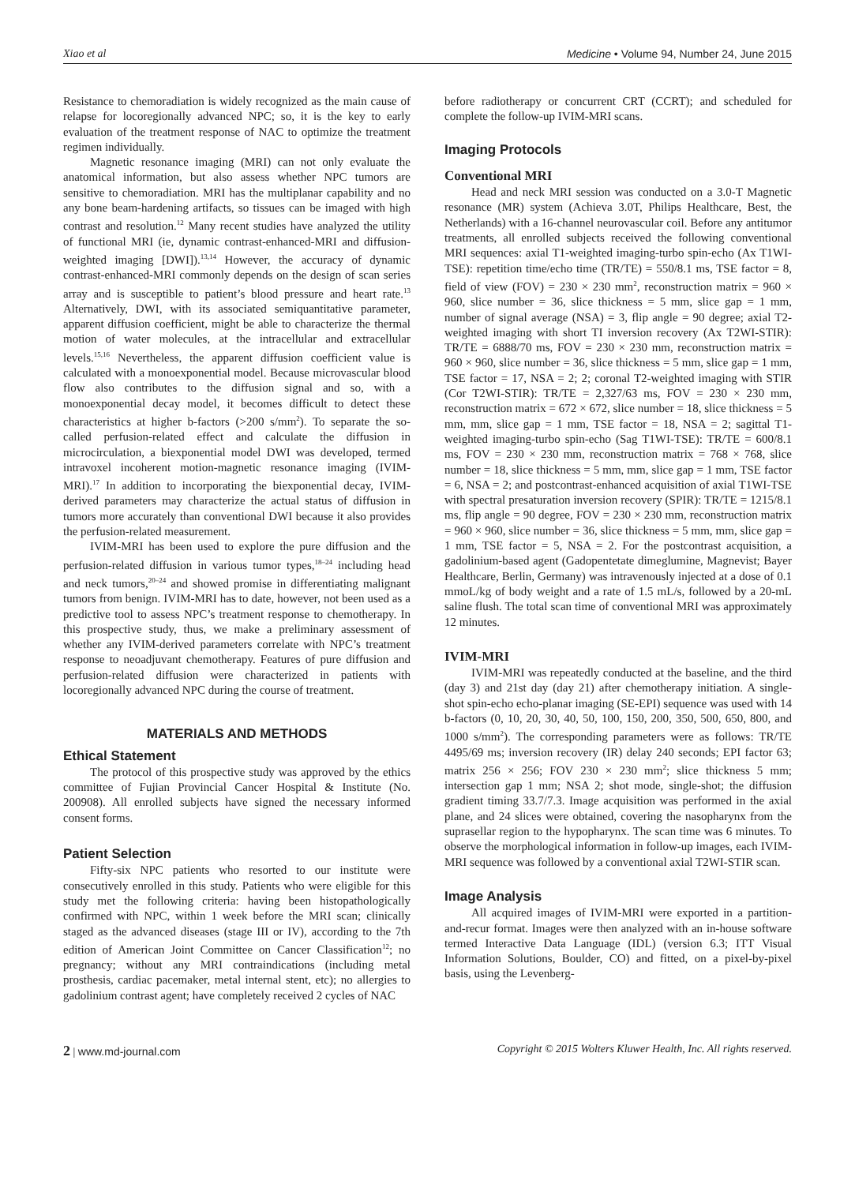Xiao et al Medicine • Volume 94, Number 24, June 2015
Resistance to chemoradiation is widely recognized as the main cause of relapse for locoregionally advanced NPC; so, it is the key to early evaluation of the treatment response of NAC to optimize the treatment regimen individually.
Magnetic resonance imaging (MRI) can not only evaluate the anatomical information, but also assess whether NPC tumors are sensitive to chemoradiation. MRI has the multiplanar capability and no any bone beam-hardening artifacts, so tissues can be imaged with high contrast and resolution.<sup>12</sup> Many recent studies have analyzed the utility of functional MRI (ie, dynamic contrast-enhanced-MRI and diffusion-weighted imaging [DWI]).<sup>13,14</sup> However, the accuracy of dynamic contrast-enhanced-MRI commonly depends on the design of scan series array and is susceptible to patient’s blood pressure and heart rate.<sup>13</sup> Alternatively, DWI, with its associated semiquantitative parameter, apparent diffusion coefficient, might be able to characterize the thermal motion of water molecules, at the intracellular and extracellular levels.<sup>15,16</sup> Nevertheless, the apparent diffusion coefficient value is calculated with a monoexponential model. Because microvascular blood flow also contributes to the diffusion signal and so, with a monoexponential decay model, it becomes difficult to detect these characteristics at higher b-factors (>200 s/mm<sup>2</sup>). To separate the so-called perfusion-related effect and calculate the diffusion in microcirculation, a biexponential model DWI was developed, termed intravoxel incoherent motion-magnetic resonance imaging (IVIM-MRI).<sup>17</sup> In addition to incorporating the biexponential decay, IVIM-derived parameters may characterize the actual status of diffusion in tumors more accurately than conventional DWI because it also provides the perfusion-related measurement.
IVIM-MRI has been used to explore the pure diffusion and the perfusion-related diffusion in various tumor types,<sup>18–24</sup> including head and neck tumors,<sup>20–24</sup> and showed promise in differentiating malignant tumors from benign. IVIM-MRI has to date, however, not been used as a predictive tool to assess NPC’s treatment response to chemotherapy. In this prospective study, thus, we make a preliminary assessment of whether any IVIM-derived parameters correlate with NPC’s treatment response to neoadjuvant chemotherapy. Features of pure diffusion and perfusion-related diffusion were characterized in patients with locoregionally advanced NPC during the course of treatment.
MATERIALS AND METHODS
Ethical Statement
The protocol of this prospective study was approved by the ethics committee of Fujian Provincial Cancer Hospital & Institute (No. 200908). All enrolled subjects have signed the necessary informed consent forms.
Patient Selection
Fifty-six NPC patients who resorted to our institute were consecutively enrolled in this study. Patients who were eligible for this study met the following criteria: having been histopathologically confirmed with NPC, within 1 week before the MRI scan; clinically staged as the advanced diseases (stage III or IV), according to the 7th edition of American Joint Committee on Cancer Classification<sup>12</sup>; no pregnancy; without any MRI contraindications (including metal prosthesis, cardiac pacemaker, metal internal stent, etc); no allergies to gadolinium contrast agent; have completely received 2 cycles of NAC
before radiotherapy or concurrent CRT (CCRT); and scheduled for complete the follow-up IVIM-MRI scans.
Imaging Protocols
Conventional MRI
Head and neck MRI session was conducted on a 3.0-T Magnetic resonance (MR) system (Achieva 3.0T, Philips Healthcare, Best, the Netherlands) with a 16-channel neurovascular coil. Before any antitumor treatments, all enrolled subjects received the following conventional MRI sequences: axial T1-weighted imaging-turbo spin-echo (Ax T1WI-TSE): repetition time/echo time (TR/TE) = 550/8.1 ms, TSE factor = 8, field of view (FOV) = 230 × 230 mm<sup>2</sup>, reconstruction matrix = 960 × 960, slice number = 36, slice thickness = 5 mm, slice gap = 1 mm, number of signal average (NSA) = 3, flip angle = 90 degree; axial T2-weighted imaging with short TI inversion recovery (Ax T2WI-STIR): TR/TE = 6888/70 ms, FOV = 230 × 230 mm, reconstruction matrix = 960 × 960, slice number = 36, slice thickness = 5 mm, slice gap = 1 mm, TSE factor = 17, NSA = 2; 2; coronal T2-weighted imaging with STIR (Cor T2WI-STIR): TR/TE = 2,327/63 ms, FOV = 230 × 230 mm, reconstruction matrix = 672 × 672, slice number = 18, slice thickness = 5 mm, mm, slice gap = 1 mm, TSE factor = 18, NSA = 2; sagittal T1-weighted imaging-turbo spin-echo (Sag T1WI-TSE): TR/TE = 600/8.1 ms, FOV = 230 × 230 mm, reconstruction matrix = 768 × 768, slice number = 18, slice thickness = 5 mm, mm, slice gap = 1 mm, TSE factor = 6, NSA = 2; and postcontrast-enhanced acquisition of axial T1WI-TSE with spectral presaturation inversion recovery (SPIR): TR/TE = 1215/8.1 ms, flip angle = 90 degree, FOV = 230 × 230 mm, reconstruction matrix = 960 × 960, slice number = 36, slice thickness = 5 mm, mm, slice gap = 1 mm, TSE factor = 5, NSA = 2. For the postcontrast acquisition, a gadolinium-based agent (Gadopentetate dimeglumine, Magnevist; Bayer Healthcare, Berlin, Germany) was intravenously injected at a dose of 0.1 mmoL/kg of body weight and a rate of 1.5 mL/s, followed by a 20-mL saline flush. The total scan time of conventional MRI was approximately 12 minutes.
IVIM-MRI
IVIM-MRI was repeatedly conducted at the baseline, and the third (day 3) and 21st day (day 21) after chemotherapy initiation. A single-shot spin-echo echo-planar imaging (SE-EPI) sequence was used with 14 b-factors (0, 10, 20, 30, 40, 50, 100, 150, 200, 350, 500, 650, 800, and 1000 s/mm<sup>2</sup>). The corresponding parameters were as follows: TR/TE 4495/69 ms; inversion recovery (IR) delay 240 seconds; EPI factor 63; matrix 256 × 256; FOV 230 × 230 mm<sup>2</sup>; slice thickness 5 mm; intersection gap 1 mm; NSA 2; shot mode, single-shot; the diffusion gradient timing 33.7/7.3. Image acquisition was performed in the axial plane, and 24 slices were obtained, covering the nasopharynx from the suprasellar region to the hypopharynx. The scan time was 6 minutes. To observe the morphological information in follow-up images, each IVIM-MRI sequence was followed by a conventional axial T2WI-STIR scan.
Image Analysis
All acquired images of IVIM-MRI were exported in a partition-and-recur format. Images were then analyzed with an in-house software termed Interactive Data Language (IDL) (version 6.3; ITT Visual Information Solutions, Boulder, CO) and fitted, on a pixel-by-pixel basis, using the Levenberg-
2 | www.md-journal.com Copyright © 2015 Wolters Kluwer Health, Inc. All rights reserved.